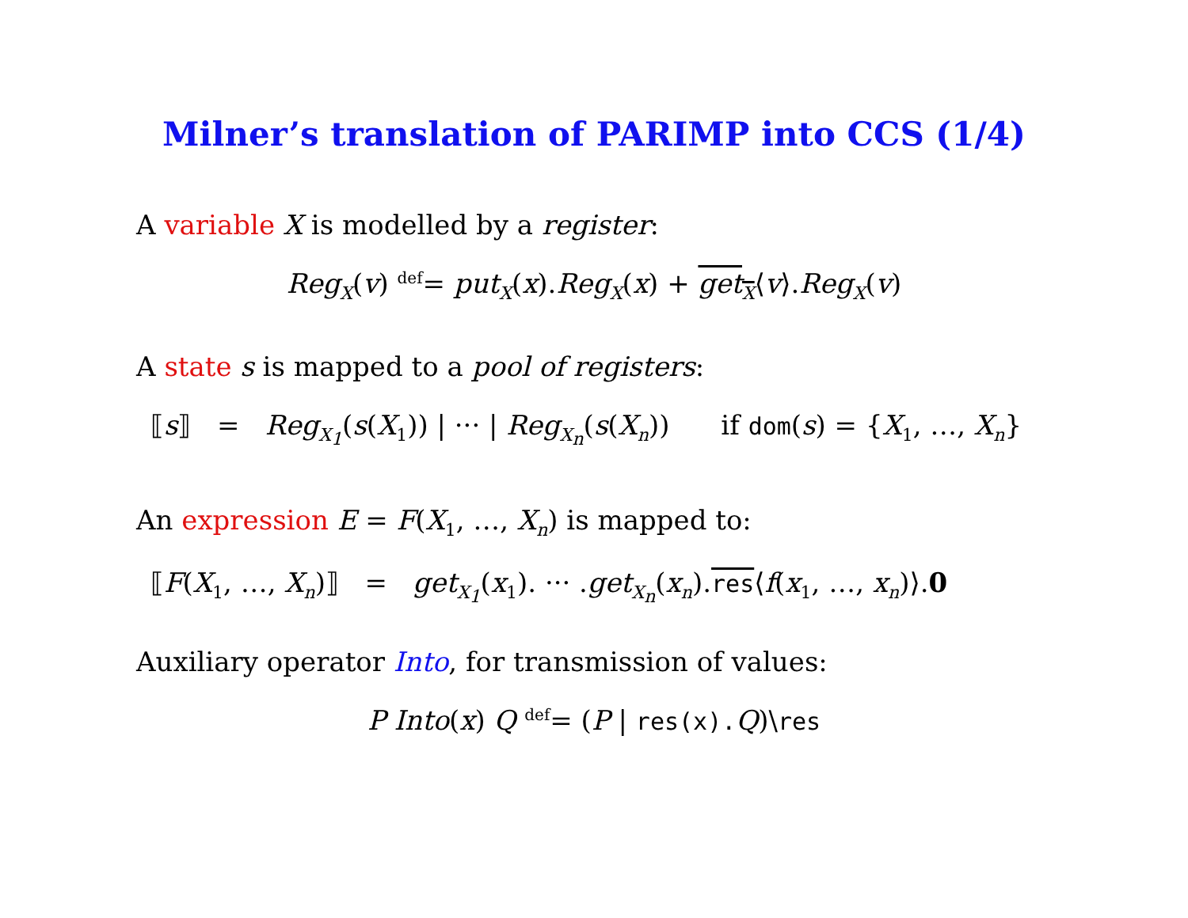Milner’s translation of PARIMP into CCS (1/4)
A variable X is modelled by a register:
Reg<sub>X</sub>(v) <sup>def</sup>= put<sub>X</sub>(x).Reg<sub>X</sub>(x) + get<sub>X</sub>⟨v⟩.Reg<sub>X</sub>(v)
A state s is mapped to a pool of registers:
⟦s⟧ = Reg<sub>X<sub>1</sub></sub>(s(X<sub>1</sub>)) | ··· | Reg<sub>X<sub>n</sub></sub>(s(X<sub>n</sub>)) if dom(s) = {X<sub>1</sub>, …, X<sub>n</sub>}
An expression E = F(X<sub>1</sub>, …, X<sub>n</sub>) is mapped to:
⟦F(X<sub>1</sub>, …, X<sub>n</sub>)⟧ = get<sub>X<sub>1</sub></sub>(x<sub>1</sub>). ··· .get<sub>X<sub>n</sub></sub>(x<sub>n</sub>).res⟨f(x<sub>1</sub>, …, x<sub>n</sub>)⟩.0
Auxiliary operator Into, for transmission of values:
P Into(x) Q <sup>def</sup>= (P | res(x). Q)\res